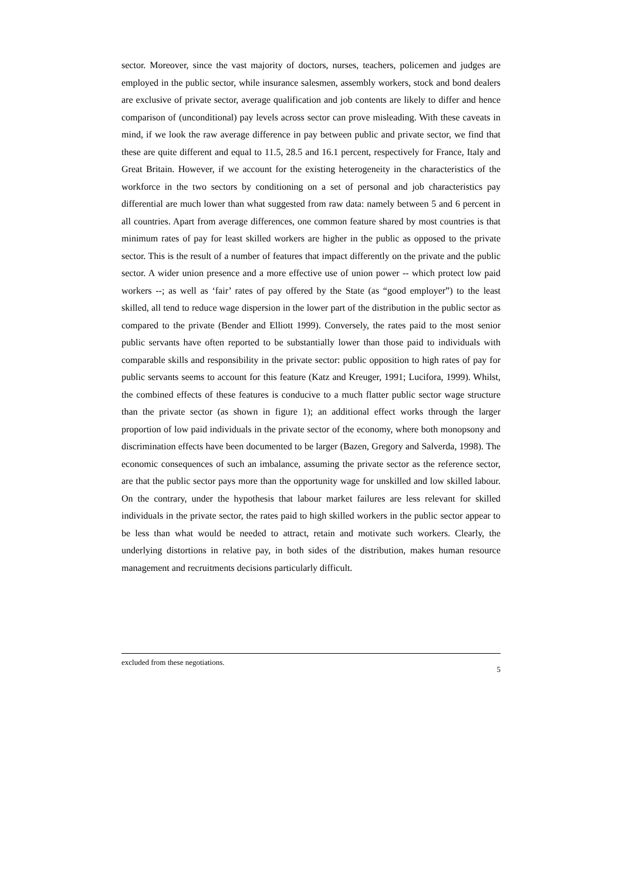sector. Moreover, since the vast majority of doctors, nurses, teachers, policemen and judges are employed in the public sector, while insurance salesmen, assembly workers, stock and bond dealers are exclusive of private sector, average qualification and job contents are likely to differ and hence comparison of (unconditional) pay levels across sector can prove misleading. With these caveats in mind, if we look the raw average difference in pay between public and private sector, we find that these are quite different and equal to 11.5, 28.5 and 16.1 percent, respectively for France, Italy and Great Britain. However, if we account for the existing heterogeneity in the characteristics of the workforce in the two sectors by conditioning on a set of personal and job characteristics pay differential are much lower than what suggested from raw data: namely between 5 and 6 percent in all countries. Apart from average differences, one common feature shared by most countries is that minimum rates of pay for least skilled workers are higher in the public as opposed to the private sector. This is the result of a number of features that impact differently on the private and the public sector. A wider union presence and a more effective use of union power -- which protect low paid workers --; as well as ‘fair’ rates of pay offered by the State (as “good employer”) to the least skilled, all tend to reduce wage dispersion in the lower part of the distribution in the public sector as compared to the private (Bender and Elliott 1999). Conversely, the rates paid to the most senior public servants have often reported to be substantially lower than those paid to individuals with comparable skills and responsibility in the private sector: public opposition to high rates of pay for public servants seems to account for this feature (Katz and Kreuger, 1991; Lucifora, 1999). Whilst, the combined effects of these features is conducive to a much flatter public sector wage structure than the private sector (as shown in figure 1); an additional effect works through the larger proportion of low paid individuals in the private sector of the economy, where both monopsony and discrimination effects have been documented to be larger (Bazen, Gregory and Salverda, 1998). The economic consequences of such an imbalance, assuming the private sector as the reference sector, are that the public sector pays more than the opportunity wage for unskilled and low skilled labour. On the contrary, under the hypothesis that labour market failures are less relevant for skilled individuals in the private sector, the rates paid to high skilled workers in the public sector appear to be less than what would be needed to attract, retain and motivate such workers. Clearly, the underlying distortions in relative pay, in both sides of the distribution, makes human resource management and recruitments decisions particularly difficult.
excluded from these negotiations.
5